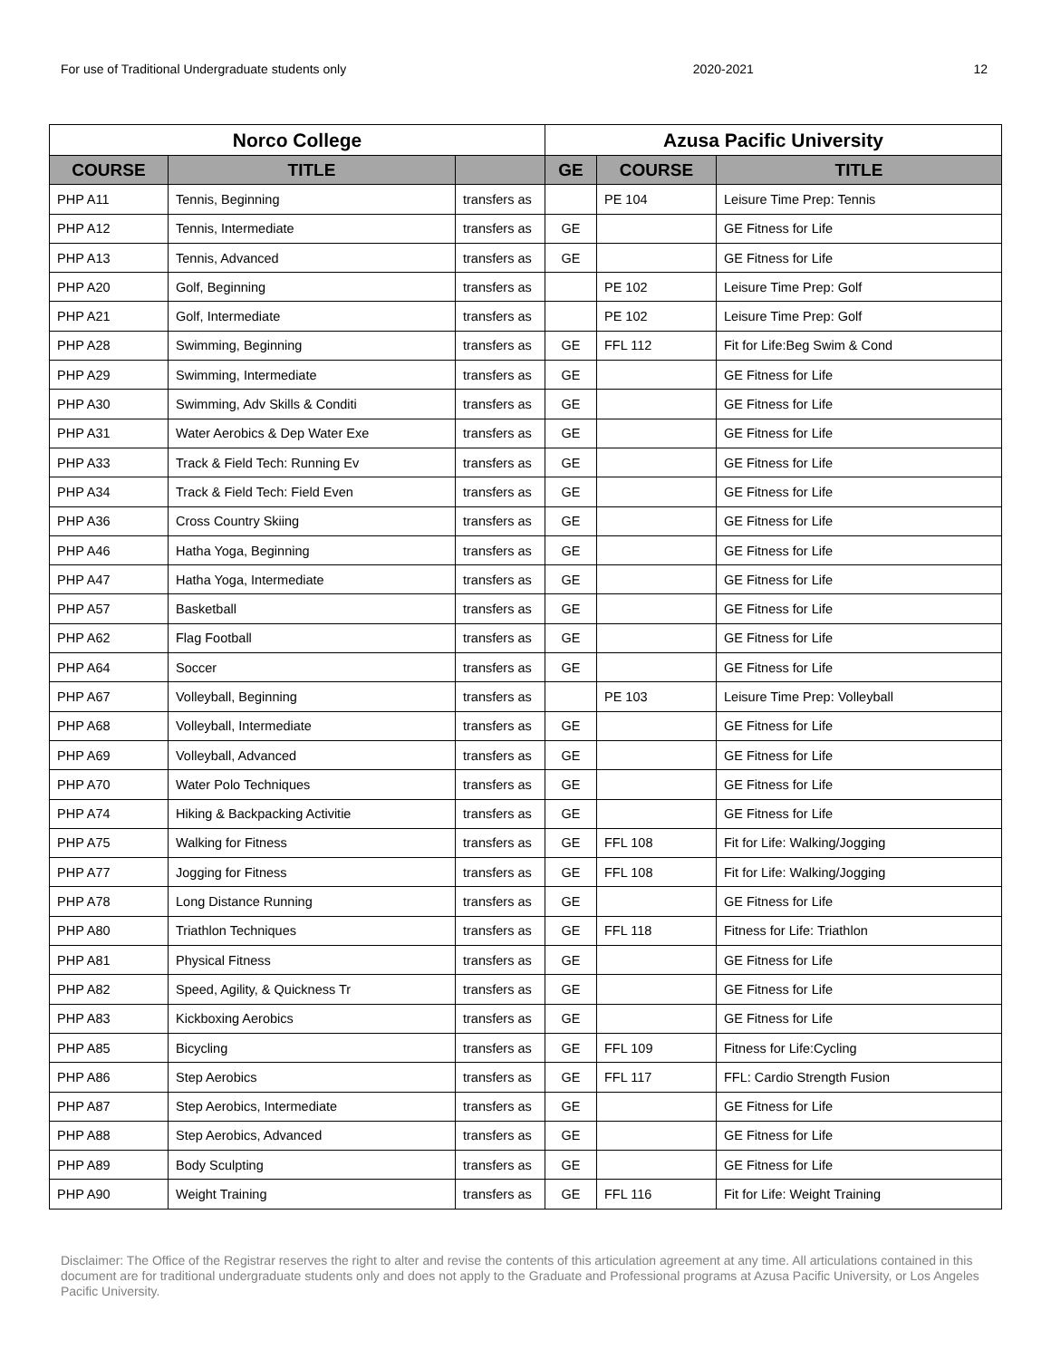For use of Traditional Undergraduate students only 2020-2021 12
| Norco College | | | Azusa Pacific University | | |
| --- | --- | --- | --- | --- | --- |
| COURSE | TITLE | | GE | COURSE | TITLE |
| PHP A11 | Tennis, Beginning | transfers as | | PE 104 | Leisure Time Prep: Tennis |
| PHP A12 | Tennis, Intermediate | transfers as | GE | | GE Fitness for Life |
| PHP A13 | Tennis, Advanced | transfers as | GE | | GE Fitness for Life |
| PHP A20 | Golf, Beginning | transfers as | | PE 102 | Leisure Time Prep: Golf |
| PHP A21 | Golf, Intermediate | transfers as | | PE 102 | Leisure Time Prep: Golf |
| PHP A28 | Swimming, Beginning | transfers as | GE | FFL 112 | Fit for Life:Beg Swim & Cond |
| PHP A29 | Swimming, Intermediate | transfers as | GE | | GE Fitness for Life |
| PHP A30 | Swimming, Adv Skills & Conditi | transfers as | GE | | GE Fitness for Life |
| PHP A31 | Water Aerobics & Dep Water Exe | transfers as | GE | | GE Fitness for Life |
| PHP A33 | Track & Field Tech: Running Ev | transfers as | GE | | GE Fitness for Life |
| PHP A34 | Track & Field Tech: Field Even | transfers as | GE | | GE Fitness for Life |
| PHP A36 | Cross Country Skiing | transfers as | GE | | GE Fitness for Life |
| PHP A46 | Hatha Yoga, Beginning | transfers as | GE | | GE Fitness for Life |
| PHP A47 | Hatha Yoga, Intermediate | transfers as | GE | | GE Fitness for Life |
| PHP A57 | Basketball | transfers as | GE | | GE Fitness for Life |
| PHP A62 | Flag Football | transfers as | GE | | GE Fitness for Life |
| PHP A64 | Soccer | transfers as | GE | | GE Fitness for Life |
| PHP A67 | Volleyball, Beginning | transfers as | | PE 103 | Leisure Time Prep: Volleyball |
| PHP A68 | Volleyball, Intermediate | transfers as | GE | | GE Fitness for Life |
| PHP A69 | Volleyball, Advanced | transfers as | GE | | GE Fitness for Life |
| PHP A70 | Water Polo Techniques | transfers as | GE | | GE Fitness for Life |
| PHP A74 | Hiking & Backpacking Activitie | transfers as | GE | | GE Fitness for Life |
| PHP A75 | Walking for Fitness | transfers as | GE | FFL 108 | Fit for Life: Walking/Jogging |
| PHP A77 | Jogging for Fitness | transfers as | GE | FFL 108 | Fit for Life: Walking/Jogging |
| PHP A78 | Long Distance Running | transfers as | GE | | GE Fitness for Life |
| PHP A80 | Triathlon Techniques | transfers as | GE | FFL 118 | Fitness for Life: Triathlon |
| PHP A81 | Physical Fitness | transfers as | GE | | GE Fitness for Life |
| PHP A82 | Speed, Agility, & Quickness Tr | transfers as | GE | | GE Fitness for Life |
| PHP A83 | Kickboxing Aerobics | transfers as | GE | | GE Fitness for Life |
| PHP A85 | Bicycling | transfers as | GE | FFL 109 | Fitness for Life:Cycling |
| PHP A86 | Step Aerobics | transfers as | GE | FFL 117 | FFL: Cardio Strength Fusion |
| PHP A87 | Step Aerobics, Intermediate | transfers as | GE | | GE Fitness for Life |
| PHP A88 | Step Aerobics, Advanced | transfers as | GE | | GE Fitness for Life |
| PHP A89 | Body Sculpting | transfers as | GE | | GE Fitness for Life |
| PHP A90 | Weight Training | transfers as | GE | FFL 116 | Fit for Life: Weight Training |
Disclaimer: The Office of the Registrar reserves the right to alter and revise the contents of this articulation agreement at any time. All articulations contained in this document are for traditional undergraduate students only and does not apply to the Graduate and Professional programs at Azusa Pacific University, or Los Angeles Pacific University.